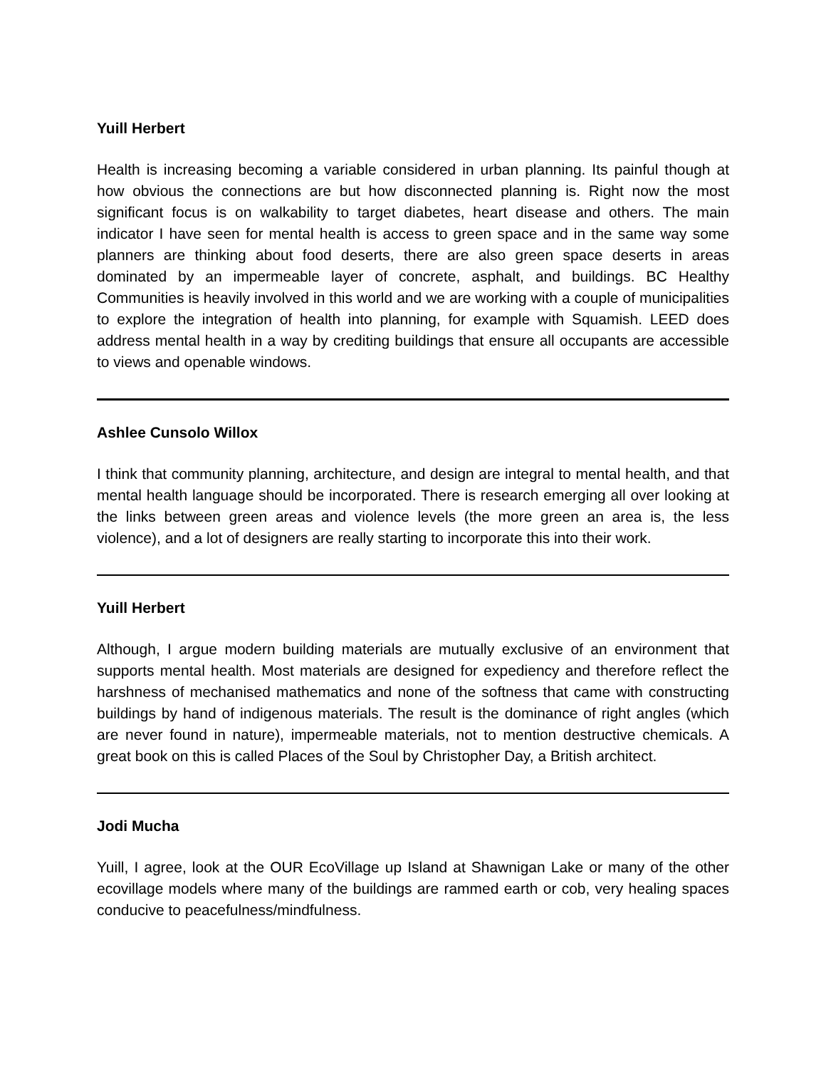Yuill Herbert
Health is increasing becoming a variable considered in urban planning. Its painful though at how obvious the connections are but how disconnected planning is. Right now the most significant focus is on walkability to target diabetes, heart disease and others. The main indicator I have seen for mental health is access to green space and in the same way some planners are thinking about food deserts, there are also green space deserts in areas dominated by an impermeable layer of concrete, asphalt, and buildings. BC Healthy Communities is heavily involved in this world and we are working with a couple of municipalities to explore the integration of health into planning, for example with Squamish. LEED does address mental health in a way by crediting buildings that ensure all occupants are accessible to views and openable windows.
Ashlee Cunsolo Willox
I think that community planning, architecture, and design are integral to mental health, and that mental health language should be incorporated. There is research emerging all over looking at the links between green areas and violence levels (the more green an area is, the less violence), and a lot of designers are really starting to incorporate this into their work.
Yuill Herbert
Although, I argue modern building materials are mutually exclusive of an environment that supports mental health. Most materials are designed for expediency and therefore reflect the harshness of mechanised mathematics and none of the softness that came with constructing buildings by hand of indigenous materials. The result is the dominance of right angles (which are never found in nature), impermeable materials, not to mention destructive chemicals. A great book on this is called Places of the Soul by Christopher Day, a British architect.
Jodi Mucha
Yuill, I agree, look at the OUR EcoVillage up Island at Shawnigan Lake or many of the other ecovillage models where many of the buildings are rammed earth or cob, very healing spaces conducive to peacefulness/mindfulness.